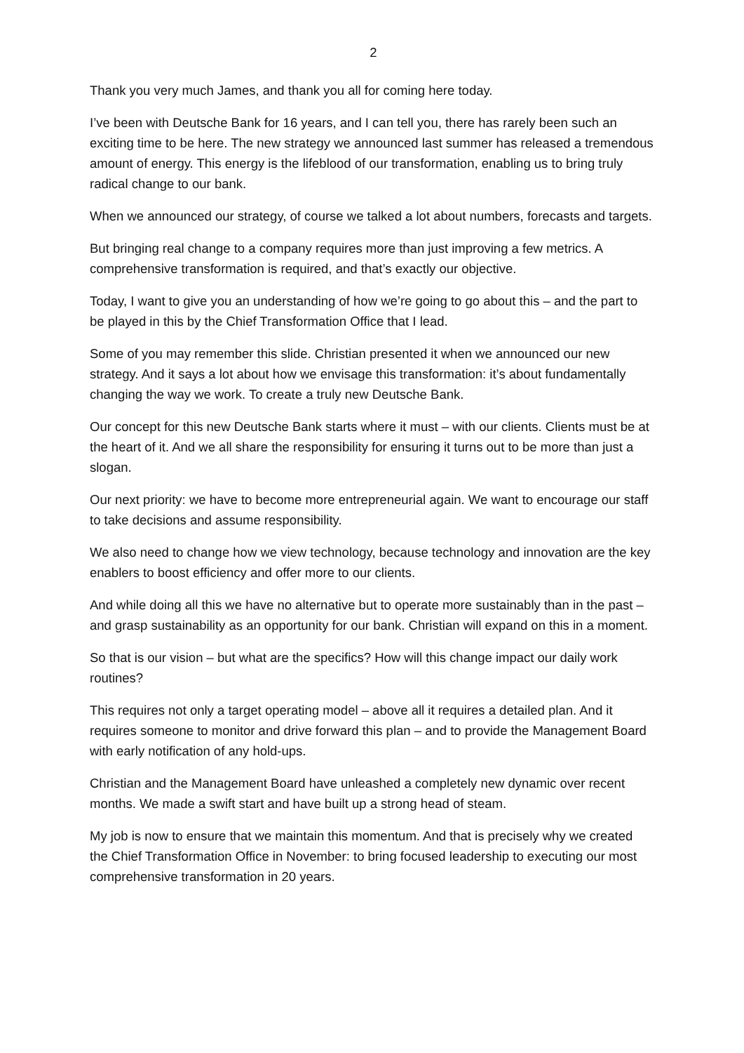2
Thank you very much James, and thank you all for coming here today.
I’ve been with Deutsche Bank for 16 years, and I can tell you, there has rarely been such an exciting time to be here. The new strategy we announced last summer has released a tremendous amount of energy. This energy is the lifeblood of our transformation, enabling us to bring truly radical change to our bank.
When we announced our strategy, of course we talked a lot about numbers, forecasts and targets.
But bringing real change to a company requires more than just improving a few metrics. A comprehensive transformation is required, and that’s exactly our objective.
Today, I want to give you an understanding of how we’re going to go about this – and the part to be played in this by the Chief Transformation Office that I lead.
Some of you may remember this slide. Christian presented it when we announced our new strategy. And it says a lot about how we envisage this transformation: it’s about fundamentally changing the way we work. To create a truly new Deutsche Bank.
Our concept for this new Deutsche Bank starts where it must – with our clients. Clients must be at the heart of it. And we all share the responsibility for ensuring it turns out to be more than just a slogan.
Our next priority: we have to become more entrepreneurial again. We want to encourage our staff to take decisions and assume responsibility.
We also need to change how we view technology, because technology and innovation are the key enablers to boost efficiency and offer more to our clients.
And while doing all this we have no alternative but to operate more sustainably than in the past – and grasp sustainability as an opportunity for our bank. Christian will expand on this in a moment.
So that is our vision – but what are the specifics? How will this change impact our daily work routines?
This requires not only a target operating model – above all it requires a detailed plan. And it requires someone to monitor and drive forward this plan – and to provide the Management Board with early notification of any hold-ups.
Christian and the Management Board have unleashed a completely new dynamic over recent months. We made a swift start and have built up a strong head of steam.
My job is now to ensure that we maintain this momentum. And that is precisely why we created the Chief Transformation Office in November: to bring focused leadership to executing our most comprehensive transformation in 20 years.